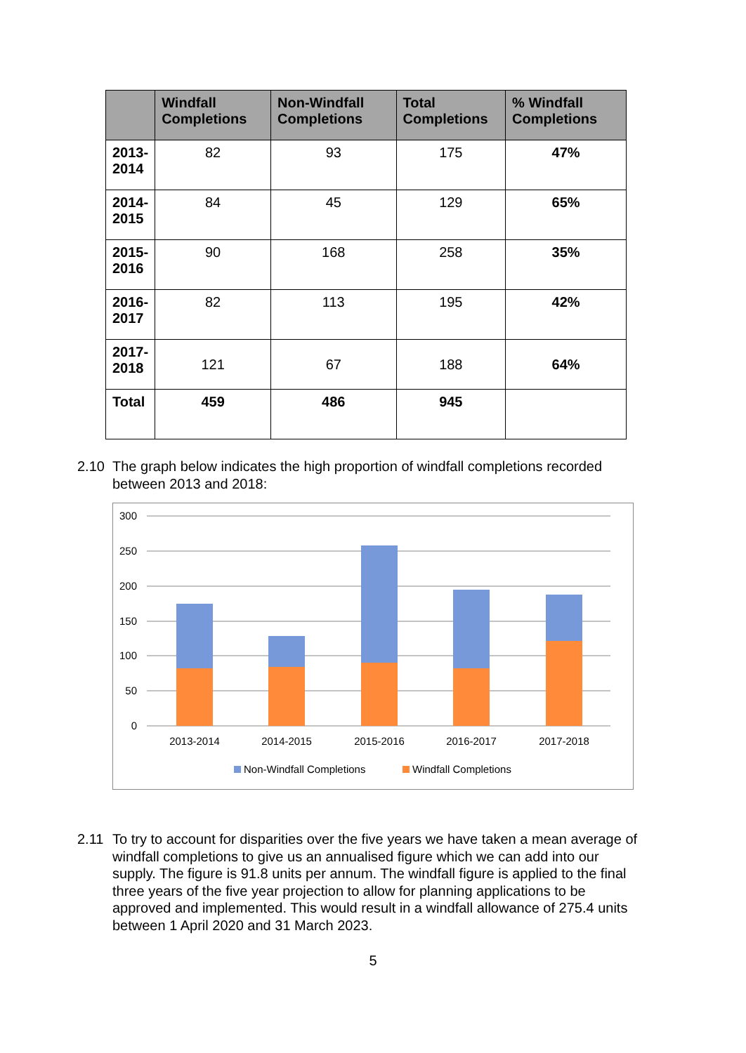| | Windfall Completions | Non-Windfall Completions | Total Completions | % Windfall Completions |
| --- | --- | --- | --- | --- |
| 2013- 2014 | 82 | 93 | 175 | 47% |
| 2014- 2015 | 84 | 45 | 129 | 65% |
| 2015- 2016 | 90 | 168 | 258 | 35% |
| 2016- 2017 | 82 | 113 | 195 | 42% |
| 2017- 2018 | 121 | 67 | 188 | 64% |
| Total | 459 | 486 | 945 | |
2.10 The graph below indicates the high proportion of windfall completions recorded between 2013 and 2018:
300
250
200
150
100
50
0
2013-2014
2014-2015
2015-2016
2016-2017
2017-2018
Non-Windfall Completions
Windfall Completions
2.11 To try to account for disparities over the five years we have taken a mean average of windfall completions to give us an annualised figure which we can add into our supply. The figure is 91.8 units per annum. The windfall figure is applied to the final three years of the five year projection to allow for planning applications to be approved and implemented. This would result in a windfall allowance of 275.4 units between 1 April 2020 and 31 March 2023.
5